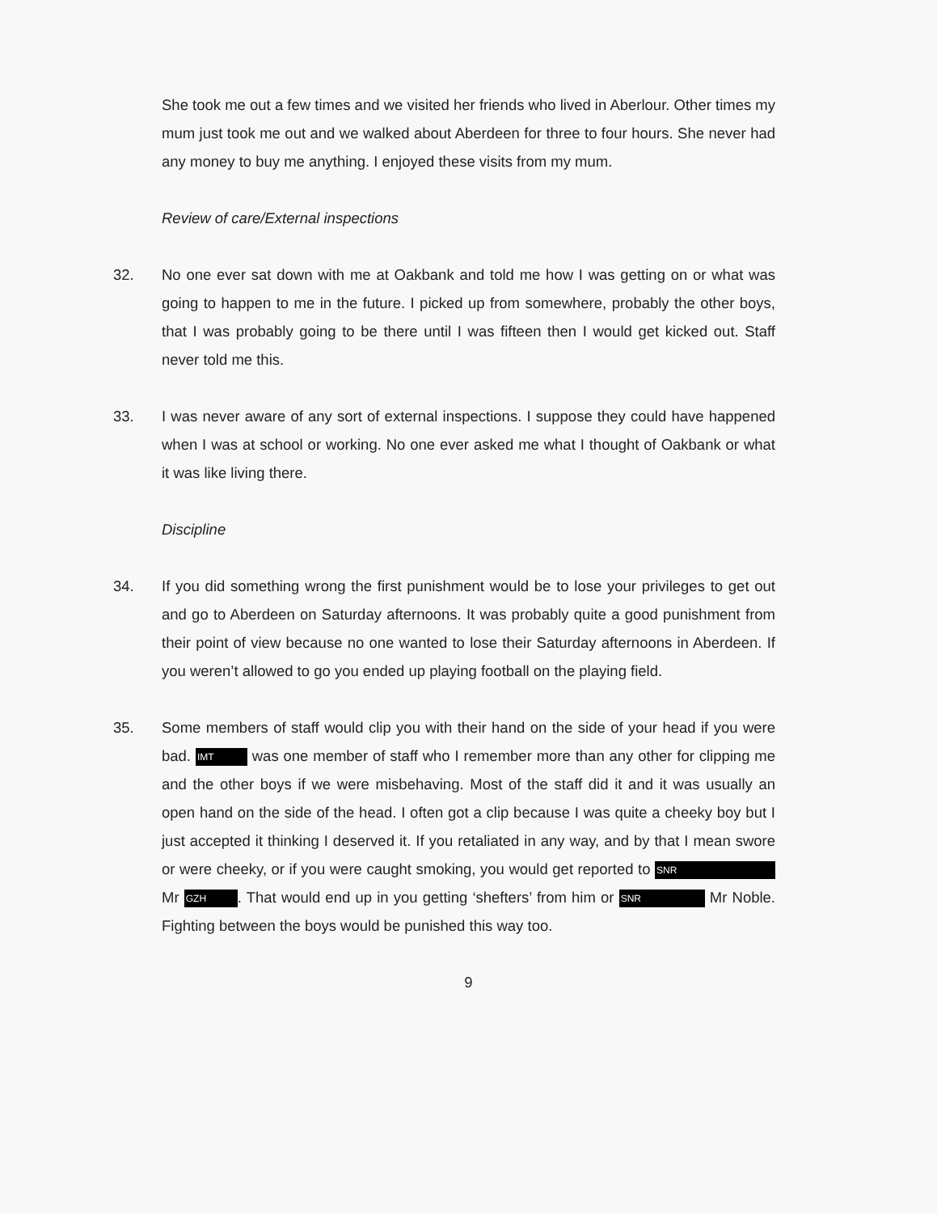She took me out a few times and we visited her friends who lived in Aberlour. Other times my mum just took me out and we walked about Aberdeen for three to four hours. She never had any money to buy me anything. I enjoyed these visits from my mum.
Review of care/External inspections
32. No one ever sat down with me at Oakbank and told me how I was getting on or what was going to happen to me in the future. I picked up from somewhere, probably the other boys, that I was probably going to be there until I was fifteen then I would get kicked out. Staff never told me this.
33. I was never aware of any sort of external inspections. I suppose they could have happened when I was at school or working. No one ever asked me what I thought of Oakbank or what it was like living there.
Discipline
34. If you did something wrong the first punishment would be to lose your privileges to get out and go to Aberdeen on Saturday afternoons. It was probably quite a good punishment from their point of view because no one wanted to lose their Saturday afternoons in Aberdeen. If you weren’t allowed to go you ended up playing football on the playing field.
35. Some members of staff would clip you with their hand on the side of your head if you were bad. IMT was one member of staff who I remember more than any other for clipping me and the other boys if we were misbehaving. Most of the staff did it and it was usually an open hand on the side of the head. I often got a clip because I was quite a cheeky boy but I just accepted it thinking I deserved it. If you retaliated in any way, and by that I mean swore or were cheeky, or if you were caught smoking, you would get reported to SNR Mr GZH. That would end up in you getting ‘shefters’ from him or SNR Mr Noble. Fighting between the boys would be punished this way too.
9